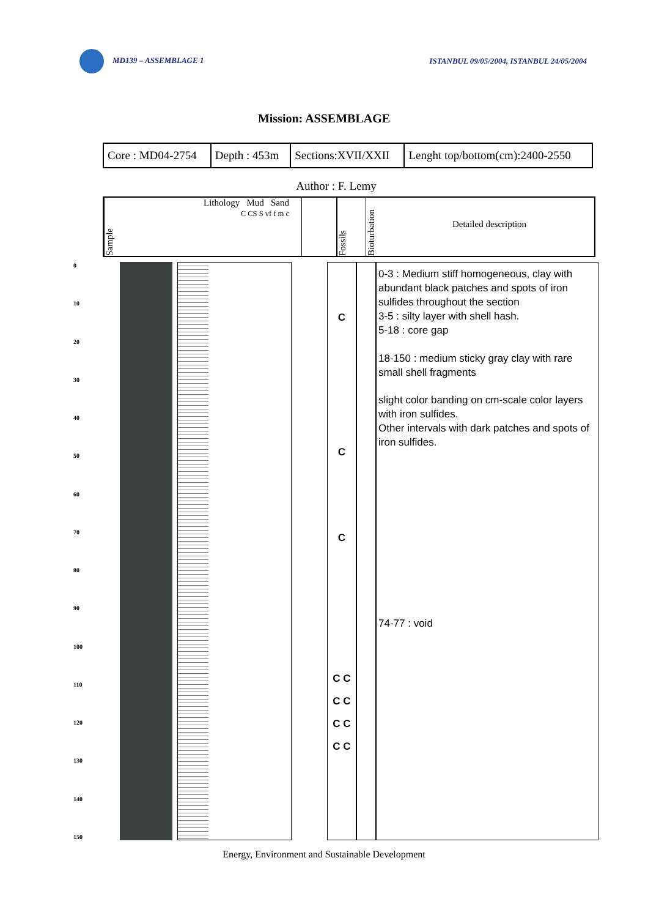MD139 – ASSEMBLAGE 1 ISTANBUL 09/05/2004, ISTANBUL 24/05/2004
Mission: ASSEMBLAGE
| Core : MD04-2754 | Depth : 453m | Sections:XVII/XXII | Lenght top/bottom(cm):2400-2550 |
Author : F. Lemy
Sample
Lithology Mud Sand
C CS S vf f m c
Fossils
Bioturbation
Detailed description
0
10
20
30
40
50
60
70
80
90
100
110
120
130
140
150
C
C
C
C C
C C
C C
C C
0-3 : Medium stiff homogeneous, clay with abundant black patches and spots of iron sulfides throughout the section
3-5 : silty layer with shell hash.
5-18 : core gap
18-150 : medium sticky gray clay with rare small shell fragments
slight color banding on cm-scale color layers with iron sulfides.
Other intervals with dark patches and spots of iron sulfides.
74-77 : void
Energy, Environment and Sustainable Development